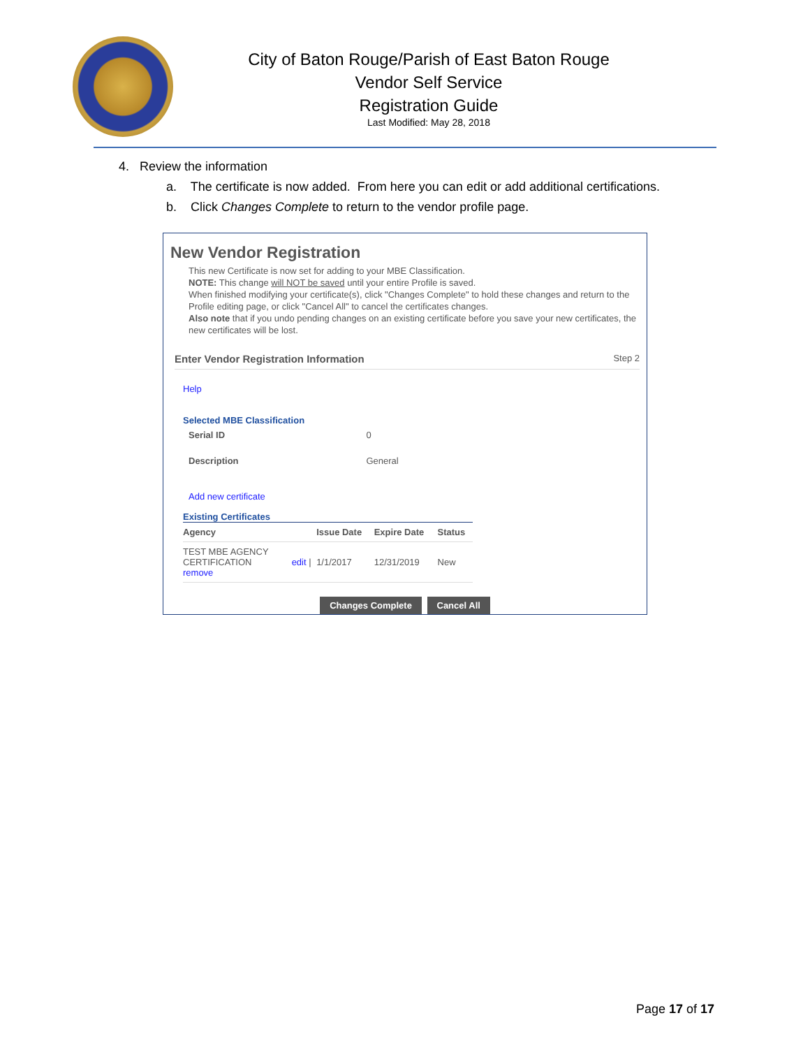City of Baton Rouge/Parish of East Baton Rouge
Vendor Self Service
Registration Guide
Last Modified: May 28, 2018
4. Review the information
a. The certificate is now added. From here you can edit or add additional certifications.
b. Click Changes Complete to return to the vendor profile page.
New Vendor Registration
This new Certificate is now set for adding to your MBE Classification.
NOTE: This change will NOT be saved until your entire Profile is saved.
When finished modifying your certificate(s), click "Changes Complete" to hold these changes and return to the Profile editing page, or click "Cancel All" to cancel the certificates changes.
Also note that if you undo pending changes on an existing certificate before you save your new certificates, the new certificates will be lost.
Enter Vendor Registration Information Step 2
Help
Selected MBE Classification
| Serial ID | 0 |
| Description | General |
Add new certificate
Existing Certificates
| Agency | | Issue Date | Expire Date | Status |
| --- | --- | --- | --- | --- |
| TEST MBE AGENCY CERTIFICATION remove | edit / | 1/1/2017 | 12/31/2019 | New |
Changes Complete Cancel All
Page 17 of 17